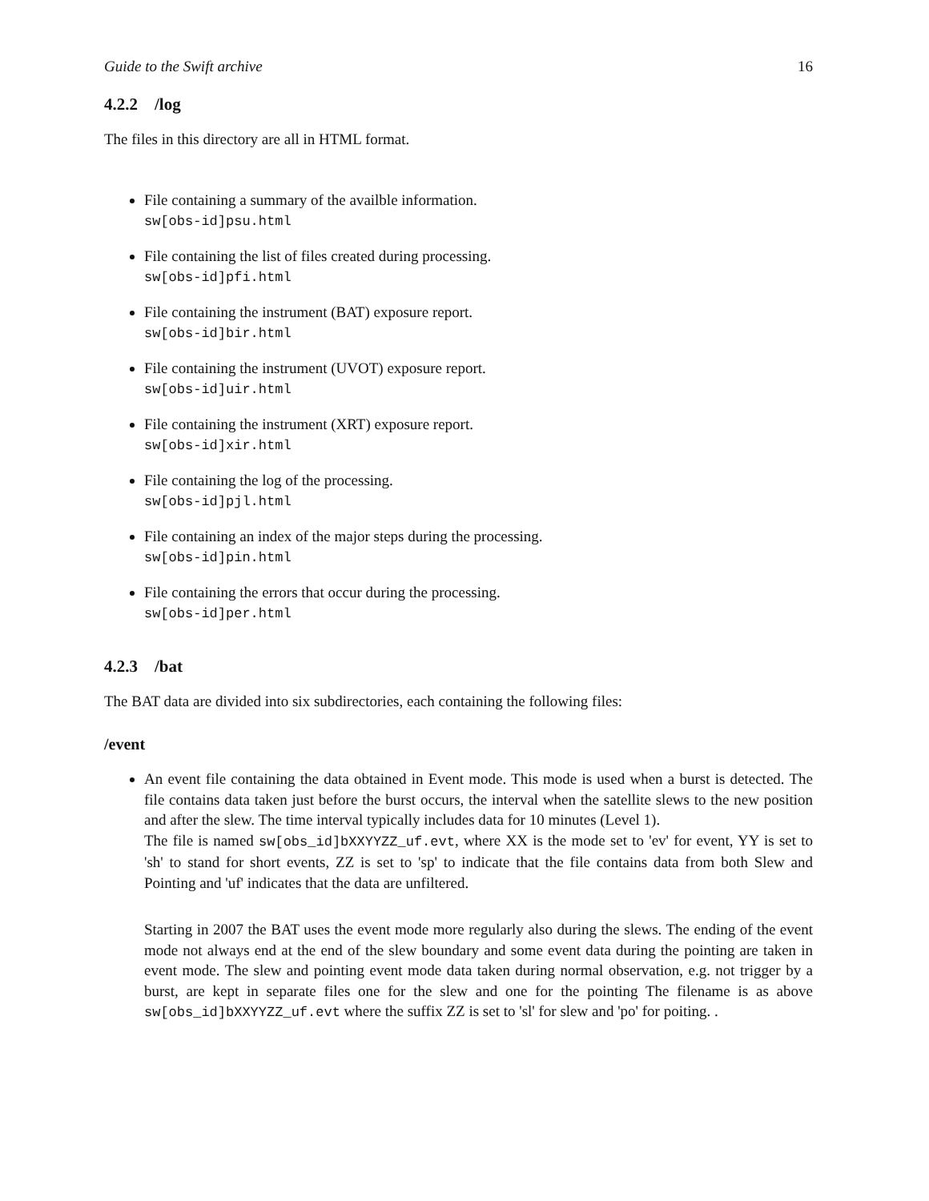Guide to the Swift archive 16
4.2.2 /log
The files in this directory are all in HTML format.
File containing a summary of the availble information.
sw[obs-id]psu.html
File containing the list of files created during processing.
sw[obs-id]pfi.html
File containing the instrument (BAT) exposure report.
sw[obs-id]bir.html
File containing the instrument (UVOT) exposure report.
sw[obs-id]uir.html
File containing the instrument (XRT) exposure report.
sw[obs-id]xir.html
File containing the log of the processing.
sw[obs-id]pjl.html
File containing an index of the major steps during the processing.
sw[obs-id]pin.html
File containing the errors that occur during the processing.
sw[obs-id]per.html
4.2.3 /bat
The BAT data are divided into six subdirectories, each containing the following files:
/event
An event file containing the data obtained in Event mode. This mode is used when a burst is detected. The file contains data taken just before the burst occurs, the interval when the satellite slews to the new position and after the slew. The time interval typically includes data for 10 minutes (Level 1).
The file is named sw[obs_id]bXXYYZZ_uf.evt, where XX is the mode set to 'ev' for event, YY is set to 'sh' to stand for short events, ZZ is set to 'sp' to indicate that the file contains data from both Slew and Pointing and 'uf' indicates that the data are unfiltered.
Starting in 2007 the BAT uses the event mode more regularly also during the slews. The ending of the event mode not always end at the end of the slew boundary and some event data during the pointing are taken in event mode. The slew and pointing event mode data taken during normal observation, e.g. not trigger by a burst, are kept in separate files one for the slew and one for the pointing The filename is as above sw[obs_id]bXXYYZZ_uf.evt where the suffix ZZ is set to 'sl' for slew and 'po' for poiting. .